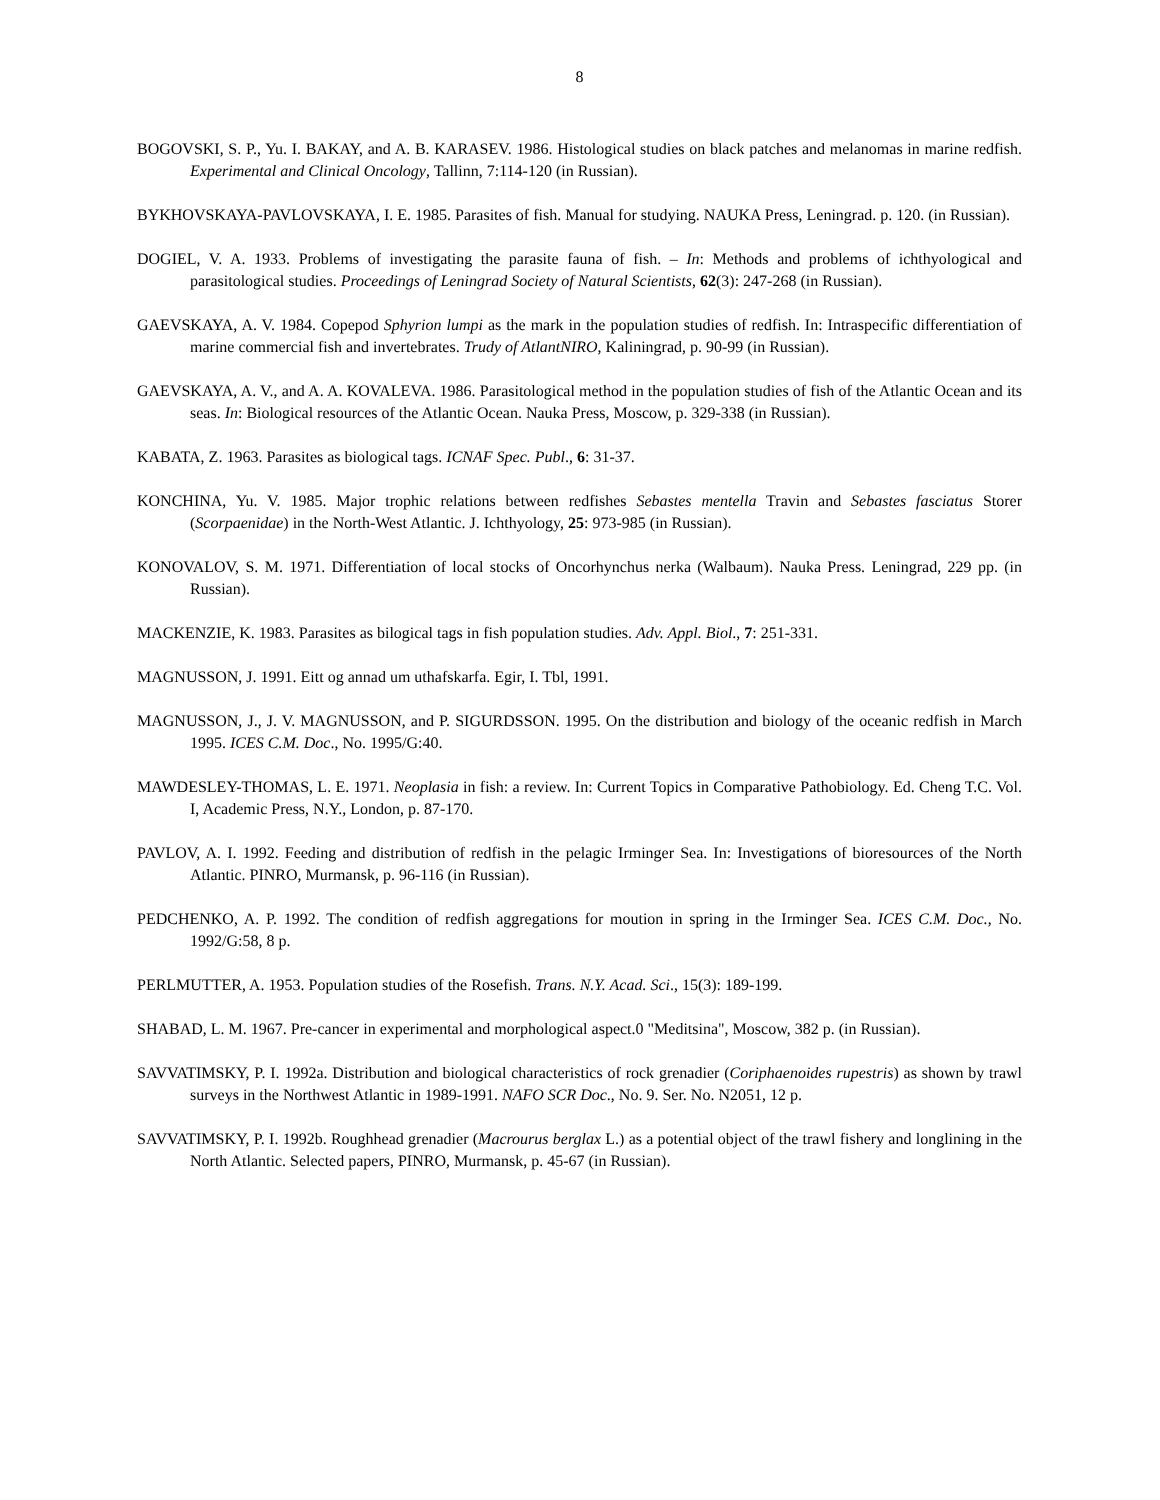8
BOGOVSKI, S. P., Yu. I. BAKAY, and A. B. KARASEV. 1986. Histological studies on black patches and melanomas in marine redfish. Experimental and Clinical Oncology, Tallinn, 7:114-120 (in Russian).
BYKHOVSKAYA-PAVLOVSKAYA, I. E. 1985. Parasites of fish. Manual for studying. NAUKA Press, Leningrad. p. 120. (in Russian).
DOGIEL, V. A. 1933. Problems of investigating the parasite fauna of fish. – In: Methods and problems of ichthyological and parasitological studies. Proceedings of Leningrad Society of Natural Scientists, 62(3): 247-268 (in Russian).
GAEVSKAYA, A. V. 1984. Copepod Sphyrion lumpi as the mark in the population studies of redfish. In: Intraspecific differentiation of marine commercial fish and invertebrates. Trudy of AtlantNIRO, Kaliningrad, p. 90-99 (in Russian).
GAEVSKAYA, A. V., and A. A. KOVALEVA. 1986. Parasitological method in the population studies of fish of the Atlantic Ocean and its seas. In: Biological resources of the Atlantic Ocean. Nauka Press, Moscow, p. 329-338 (in Russian).
KABATA, Z. 1963. Parasites as biological tags. ICNAF Spec. Publ., 6: 31-37.
KONCHINA, Yu. V. 1985. Major trophic relations between redfishes Sebastes mentella Travin and Sebastes fasciatus Storer (Scorpaenidae) in the North-West Atlantic. J. Ichthyology, 25: 973-985 (in Russian).
KONOVALOV, S. M. 1971. Differentiation of local stocks of Oncorhynchus nerka (Walbaum). Nauka Press. Leningrad, 229 pp. (in Russian).
MACKENZIE, K. 1983. Parasites as bilogical tags in fish population studies. Adv. Appl. Biol., 7: 251-331.
MAGNUSSON, J. 1991. Eitt og annad um uthafskarfa. Egir, I. Tbl, 1991.
MAGNUSSON, J., J. V. MAGNUSSON, and P. SIGURDSSON. 1995. On the distribution and biology of the oceanic redfish in March 1995. ICES C.M. Doc., No. 1995/G:40.
MAWDESLEY-THOMAS, L. E. 1971. Neoplasia in fish: a review. In: Current Topics in Comparative Pathobiology. Ed. Cheng T.C. Vol. I, Academic Press, N.Y., London, p. 87-170.
PAVLOV, A. I. 1992. Feeding and distribution of redfish in the pelagic Irminger Sea. In: Investigations of bioresources of the North Atlantic. PINRO, Murmansk, p. 96-116 (in Russian).
PEDCHENKO, A. P. 1992. The condition of redfish aggregations for moution in spring in the Irminger Sea. ICES C.M. Doc., No. 1992/G:58, 8 p.
PERLMUTTER, A. 1953. Population studies of the Rosefish. Trans. N.Y. Acad. Sci., 15(3): 189-199.
SHABAD, L. M. 1967. Pre-cancer in experimental and morphological aspect.0 "Meditsina", Moscow, 382 p. (in Russian).
SAVVATIMSKY, P. I. 1992a. Distribution and biological characteristics of rock grenadier (Coriphaenoides rupestris) as shown by trawl surveys in the Northwest Atlantic in 1989-1991. NAFO SCR Doc., No. 9. Ser. No. N2051, 12 p.
SAVVATIMSKY, P. I. 1992b. Roughhead grenadier (Macrourus berglax L.) as a potential object of the trawl fishery and longlining in the North Atlantic. Selected papers, PINRO, Murmansk, p. 45-67 (in Russian).